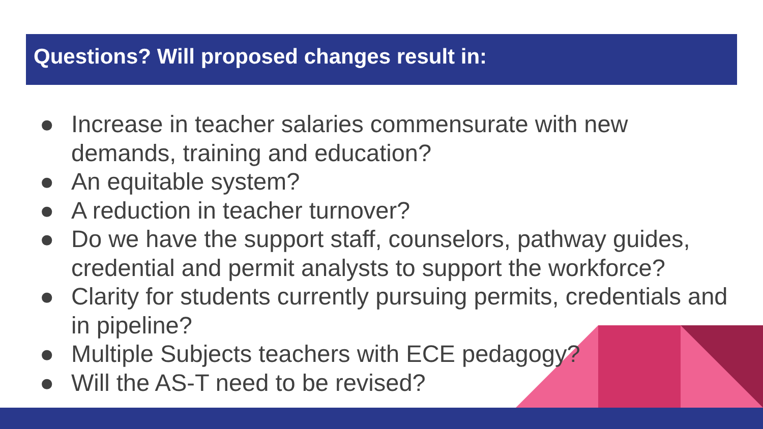Questions? Will proposed changes result in:
● Increase in teacher salaries commensurate with new demands, training and education?
● An equitable system?
● A reduction in teacher turnover?
● Do we have the support staff, counselors, pathway guides, credential and permit analysts to support the workforce?
● Clarity for students currently pursuing permits, credentials and in pipeline?
● Multiple Subjects teachers with ECE pedagogy?
● Will the AS-T need to be revised?